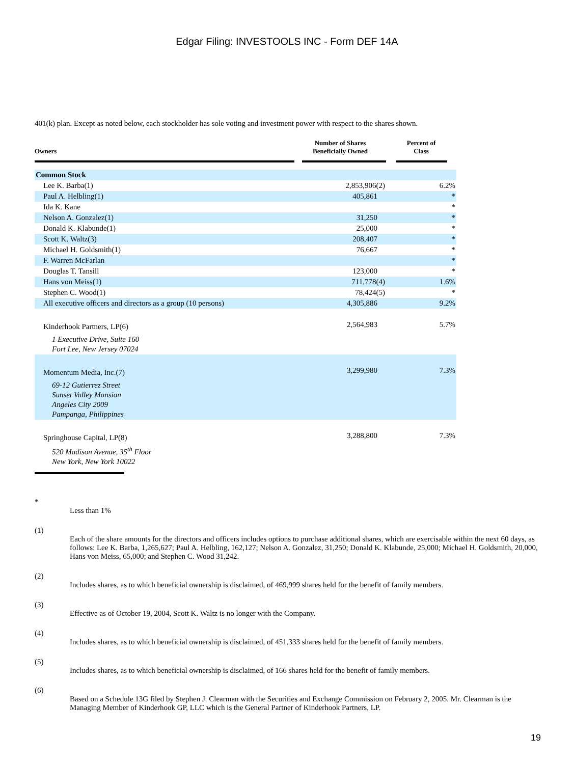Edgar Filing: INVESTOOLS INC - Form DEF 14A
401(k) plan. Except as noted below, each stockholder has sole voting and investment power with respect to the shares shown.
| Owners | Number of Shares Beneficially Owned | Percent of Class |
| --- | --- | --- |
| Common Stock | | |
| Lee K. Barba(1) | 2,853,906(2) | 6.2% |
| Paul A. Helbling(1) | 405,861 | * |
| Ida K. Kane | | * |
| Nelson A. Gonzalez(1) | 31,250 | * |
| Donald K. Klabunde(1) | 25,000 | * |
| Scott K. Waltz(3) | 208,407 | * |
| Michael H. Goldsmith(1) | 76,667 | * |
| F. Warren McFarlan | | * |
| Douglas T. Tansill | 123,000 | * |
| Hans von Meiss(1) | 711,778(4) | 1.6% |
| Stephen C. Wood(1) | 78,424(5) | * |
| All executive officers and directors as a group (10 persons) | 4,305,886 | 9.2% |
| Kinderhook Partners, LP(6) 1 Executive Drive, Suite 160 Fort Lee, New Jersey 07024 | 2,564,983 | 5.7% |
| Momentum Media, Inc.(7) 69-12 Gutierrez Street Sunset Valley Mansion Angeles City 2009 Pampanga, Philippines | 3,299,980 | 7.3% |
| Springhouse Capital, LP(8) 520 Madison Avenue, 35<sup>th</sup> Floor New York, New York 10022 | 3,288,800 | 7.3% |
*
Less than 1%
(1)
Each of the share amounts for the directors and officers includes options to purchase additional shares, which are exercisable within the next 60 days, as follows: Lee K. Barba, 1,265,627; Paul A. Helbling, 162,127; Nelson A. Gonzalez, 31,250; Donald K. Klabunde, 25,000; Michael H. Goldsmith, 20,000, Hans von Meiss, 65,000; and Stephen C. Wood 31,242.
(2)
Includes shares, as to which beneficial ownership is disclaimed, of 469,999 shares held for the benefit of family members.
(3)
Effective as of October 19, 2004, Scott K. Waltz is no longer with the Company.
(4)
Includes shares, as to which beneficial ownership is disclaimed, of 451,333 shares held for the benefit of family members.
(5)
Includes shares, as to which beneficial ownership is disclaimed, of 166 shares held for the benefit of family members.
(6)
Based on a Schedule 13G filed by Stephen J. Clearman with the Securities and Exchange Commission on February 2, 2005. Mr. Clearman is the Managing Member of Kinderhook GP, LLC which is the General Partner of Kinderhook Partners, LP.
19